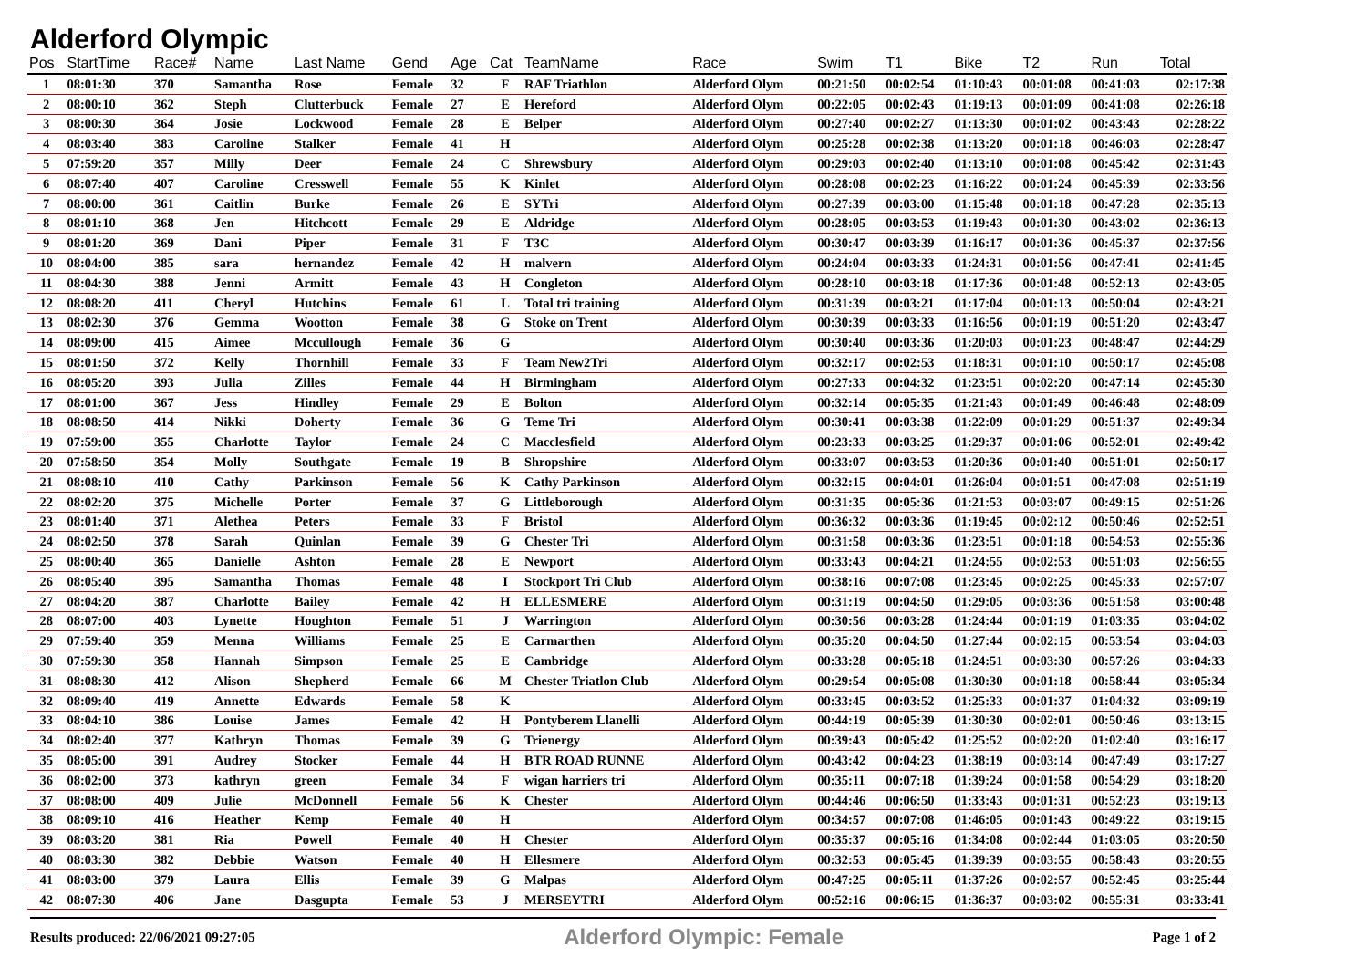Alderford Olympic
| Pos | StartTime | Race# | Name | Last Name | Gend | Age | Cat | TeamName | Race | Swim | T1 | Bike | T2 | Run | Total |
| --- | --- | --- | --- | --- | --- | --- | --- | --- | --- | --- | --- | --- | --- | --- | --- |
| 1 | 08:01:30 | 370 | Samantha | Rose | Female | 32 | F | RAF Triathlon | Alderford Olym | 00:21:50 | 00:02:54 | 01:10:43 | 00:01:08 | 00:41:03 | 02:17:38 |
| 2 | 08:00:10 | 362 | Steph | Clutterbuck | Female | 27 | E | Hereford | Alderford Olym | 00:22:05 | 00:02:43 | 01:19:13 | 00:01:09 | 00:41:08 | 02:26:18 |
| 3 | 08:00:30 | 364 | Josie | Lockwood | Female | 28 | E | Belper | Alderford Olym | 00:27:40 | 00:02:27 | 01:13:30 | 00:01:02 | 00:43:43 | 02:28:22 |
| 4 | 08:03:40 | 383 | Caroline | Stalker | Female | 41 | H | | Alderford Olym | 00:25:28 | 00:02:38 | 01:13:20 | 00:01:18 | 00:46:03 | 02:28:47 |
| 5 | 07:59:20 | 357 | Milly | Deer | Female | 24 | C | Shrewsbury | Alderford Olym | 00:29:03 | 00:02:40 | 01:13:10 | 00:01:08 | 00:45:42 | 02:31:43 |
| 6 | 08:07:40 | 407 | Caroline | Cresswell | Female | 55 | K | Kinlet | Alderford Olym | 00:28:08 | 00:02:23 | 01:16:22 | 00:01:24 | 00:45:39 | 02:33:56 |
| 7 | 08:00:00 | 361 | Caitlin | Burke | Female | 26 | E | SYTri | Alderford Olym | 00:27:39 | 00:03:00 | 01:15:48 | 00:01:18 | 00:47:28 | 02:35:13 |
| 8 | 08:01:10 | 368 | Jen | Hitchcott | Female | 29 | E | Aldridge | Alderford Olym | 00:28:05 | 00:03:53 | 01:19:43 | 00:01:30 | 00:43:02 | 02:36:13 |
| 9 | 08:01:20 | 369 | Dani | Piper | Female | 31 | F | T3C | Alderford Olym | 00:30:47 | 00:03:39 | 01:16:17 | 00:01:36 | 00:45:37 | 02:37:56 |
| 10 | 08:04:00 | 385 | sara | hernandez | Female | 42 | H | malvern | Alderford Olym | 00:24:04 | 00:03:33 | 01:24:31 | 00:01:56 | 00:47:41 | 02:41:45 |
| 11 | 08:04:30 | 388 | Jenni | Armitt | Female | 43 | H | Congleton | Alderford Olym | 00:28:10 | 00:03:18 | 01:17:36 | 00:01:48 | 00:52:13 | 02:43:05 |
| 12 | 08:08:20 | 411 | Cheryl | Hutchins | Female | 61 | L | Total tri training | Alderford Olym | 00:31:39 | 00:03:21 | 01:17:04 | 00:01:13 | 00:50:04 | 02:43:21 |
| 13 | 08:02:30 | 376 | Gemma | Wootton | Female | 38 | G | Stoke on Trent | Alderford Olym | 00:30:39 | 00:03:33 | 01:16:56 | 00:01:19 | 00:51:20 | 02:43:47 |
| 14 | 08:09:00 | 415 | Aimee | Mccullough | Female | 36 | G | | Alderford Olym | 00:30:40 | 00:03:36 | 01:20:03 | 00:01:23 | 00:48:47 | 02:44:29 |
| 15 | 08:01:50 | 372 | Kelly | Thornhill | Female | 33 | F | Team New2Tri | Alderford Olym | 00:32:17 | 00:02:53 | 01:18:31 | 00:01:10 | 00:50:17 | 02:45:08 |
| 16 | 08:05:20 | 393 | Julia | Zilles | Female | 44 | H | Birmingham | Alderford Olym | 00:27:33 | 00:04:32 | 01:23:51 | 00:02:20 | 00:47:14 | 02:45:30 |
| 17 | 08:01:00 | 367 | Jess | Hindley | Female | 29 | E | Bolton | Alderford Olym | 00:32:14 | 00:05:35 | 01:21:43 | 00:01:49 | 00:46:48 | 02:48:09 |
| 18 | 08:08:50 | 414 | Nikki | Doherty | Female | 36 | G | Teme Tri | Alderford Olym | 00:30:41 | 00:03:38 | 01:22:09 | 00:01:29 | 00:51:37 | 02:49:34 |
| 19 | 07:59:00 | 355 | Charlotte | Taylor | Female | 24 | C | Macclesfield | Alderford Olym | 00:23:33 | 00:03:25 | 01:29:37 | 00:01:06 | 00:52:01 | 02:49:42 |
| 20 | 07:58:50 | 354 | Molly | Southgate | Female | 19 | B | Shropshire | Alderford Olym | 00:33:07 | 00:03:53 | 01:20:36 | 00:01:40 | 00:51:01 | 02:50:17 |
| 21 | 08:08:10 | 410 | Cathy | Parkinson | Female | 56 | K | Cathy Parkinson | Alderford Olym | 00:32:15 | 00:04:01 | 01:26:04 | 00:01:51 | 00:47:08 | 02:51:19 |
| 22 | 08:02:20 | 375 | Michelle | Porter | Female | 37 | G | Littleborough | Alderford Olym | 00:31:35 | 00:05:36 | 01:21:53 | 00:03:07 | 00:49:15 | 02:51:26 |
| 23 | 08:01:40 | 371 | Alethea | Peters | Female | 33 | F | Bristol | Alderford Olym | 00:36:32 | 00:03:36 | 01:19:45 | 00:02:12 | 00:50:46 | 02:52:51 |
| 24 | 08:02:50 | 378 | Sarah | Quinlan | Female | 39 | G | Chester Tri | Alderford Olym | 00:31:58 | 00:03:36 | 01:23:51 | 00:01:18 | 00:54:53 | 02:55:36 |
| 25 | 08:00:40 | 365 | Danielle | Ashton | Female | 28 | E | Newport | Alderford Olym | 00:33:43 | 00:04:21 | 01:24:55 | 00:02:53 | 00:51:03 | 02:56:55 |
| 26 | 08:05:40 | 395 | Samantha | Thomas | Female | 48 | I | Stockport Tri Club | Alderford Olym | 00:38:16 | 00:07:08 | 01:23:45 | 00:02:25 | 00:45:33 | 02:57:07 |
| 27 | 08:04:20 | 387 | Charlotte | Bailey | Female | 42 | H | ELLESMERE | Alderford Olym | 00:31:19 | 00:04:50 | 01:29:05 | 00:03:36 | 00:51:58 | 03:00:48 |
| 28 | 08:07:00 | 403 | Lynette | Houghton | Female | 51 | J | Warrington | Alderford Olym | 00:30:56 | 00:03:28 | 01:24:44 | 00:01:19 | 01:03:35 | 03:04:02 |
| 29 | 07:59:40 | 359 | Menna | Williams | Female | 25 | E | Carmarthen | Alderford Olym | 00:35:20 | 00:04:50 | 01:27:44 | 00:02:15 | 00:53:54 | 03:04:03 |
| 30 | 07:59:30 | 358 | Hannah | Simpson | Female | 25 | E | Cambridge | Alderford Olym | 00:33:28 | 00:05:18 | 01:24:51 | 00:03:30 | 00:57:26 | 03:04:33 |
| 31 | 08:08:30 | 412 | Alison | Shepherd | Female | 66 | M | Chester Triatlon Club | Alderford Olym | 00:29:54 | 00:05:08 | 01:30:30 | 00:01:18 | 00:58:44 | 03:05:34 |
| 32 | 08:09:40 | 419 | Annette | Edwards | Female | 58 | K | | Alderford Olym | 00:33:45 | 00:03:52 | 01:25:33 | 00:01:37 | 01:04:32 | 03:09:19 |
| 33 | 08:04:10 | 386 | Louise | James | Female | 42 | H | Pontyberem Llanelli | Alderford Olym | 00:44:19 | 00:05:39 | 01:30:30 | 00:02:01 | 00:50:46 | 03:13:15 |
| 34 | 08:02:40 | 377 | Kathryn | Thomas | Female | 39 | G | Trienergy | Alderford Olym | 00:39:43 | 00:05:42 | 01:25:52 | 00:02:20 | 01:02:40 | 03:16:17 |
| 35 | 08:05:00 | 391 | Audrey | Stocker | Female | 44 | H | BTR ROAD RUNNE | Alderford Olym | 00:43:42 | 00:04:23 | 01:38:19 | 00:03:14 | 00:47:49 | 03:17:27 |
| 36 | 08:02:00 | 373 | kathryn | green | Female | 34 | F | wigan harriers tri | Alderford Olym | 00:35:11 | 00:07:18 | 01:39:24 | 00:01:58 | 00:54:29 | 03:18:20 |
| 37 | 08:08:00 | 409 | Julie | McDonnell | Female | 56 | K | Chester | Alderford Olym | 00:44:46 | 00:06:50 | 01:33:43 | 00:01:31 | 00:52:23 | 03:19:13 |
| 38 | 08:09:10 | 416 | Heather | Kemp | Female | 40 | H | | Alderford Olym | 00:34:57 | 00:07:08 | 01:46:05 | 00:01:43 | 00:49:22 | 03:19:15 |
| 39 | 08:03:20 | 381 | Ria | Powell | Female | 40 | H | Chester | Alderford Olym | 00:35:37 | 00:05:16 | 01:34:08 | 00:02:44 | 01:03:05 | 03:20:50 |
| 40 | 08:03:30 | 382 | Debbie | Watson | Female | 40 | H | Ellesmere | Alderford Olym | 00:32:53 | 00:05:45 | 01:39:39 | 00:03:55 | 00:58:43 | 03:20:55 |
| 41 | 08:03:00 | 379 | Laura | Ellis | Female | 39 | G | Malpas | Alderford Olym | 00:47:25 | 00:05:11 | 01:37:26 | 00:02:57 | 00:52:45 | 03:25:44 |
| 42 | 08:07:30 | 406 | Jane | Dasgupta | Female | 53 | J | MERSEYTRI | Alderford Olym | 00:52:16 | 00:06:15 | 01:36:37 | 00:03:02 | 00:55:31 | 03:33:41 |
Results produced: 22/06/2021 09:27:05 Alderford Olympic: Female Page 1 of 2